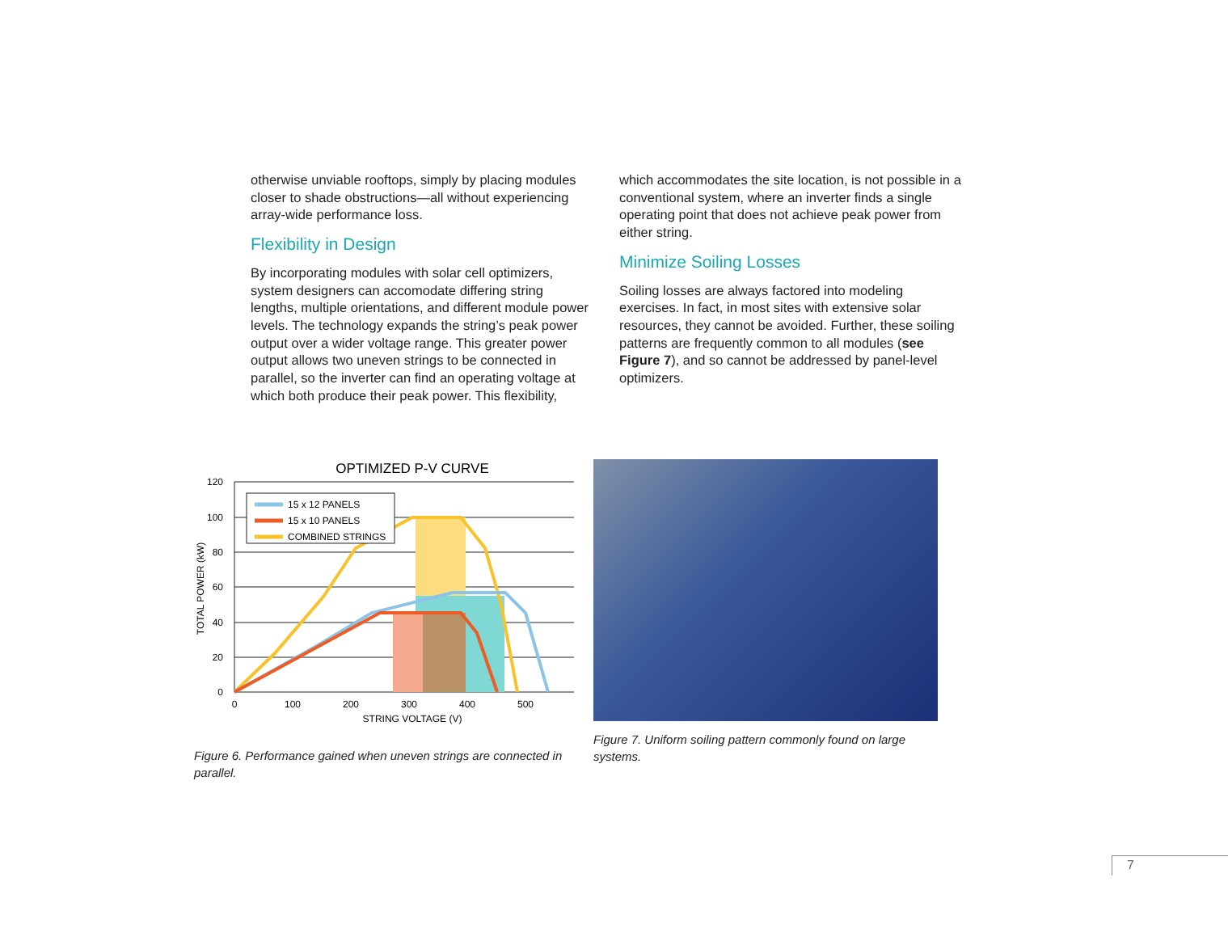otherwise unviable rooftops, simply by placing modules closer to shade obstructions—all without experiencing array-wide performance loss.
Flexibility in Design
By incorporating modules with solar cell optimizers, system designers can accomodate differing string lengths, multiple orientations, and different module power levels. The technology expands the string’s peak power output over a wider voltage range. This greater power output allows two uneven strings to be connected in parallel, so the inverter can find an operating voltage at which both produce their peak power. This flexibility,
which accommodates the site location, is not possible in a conventional system, where an inverter finds a single operating point that does not achieve peak power from either string.
Minimize Soiling Losses
Soiling losses are always factored into modeling exercises. In fact, in most sites with extensive solar resources, they cannot be avoided. Further, these soiling patterns are frequently common to all modules (see Figure 7), and so cannot be addressed by panel-level optimizers.
OPTIMIZED P-V CURVE
15 x 12 PANELS
15 x 10 PANELS
COMBINED STRINGS
120
100
80
60
40
20
0
0
100
200
300
400
500
STRING VOLTAGE (V)
TOTAL POWER (kW)
Figure 6. Performance gained when uneven strings are connected in parallel.
Figure 7. Uniform soiling pattern commonly found on large systems.
7